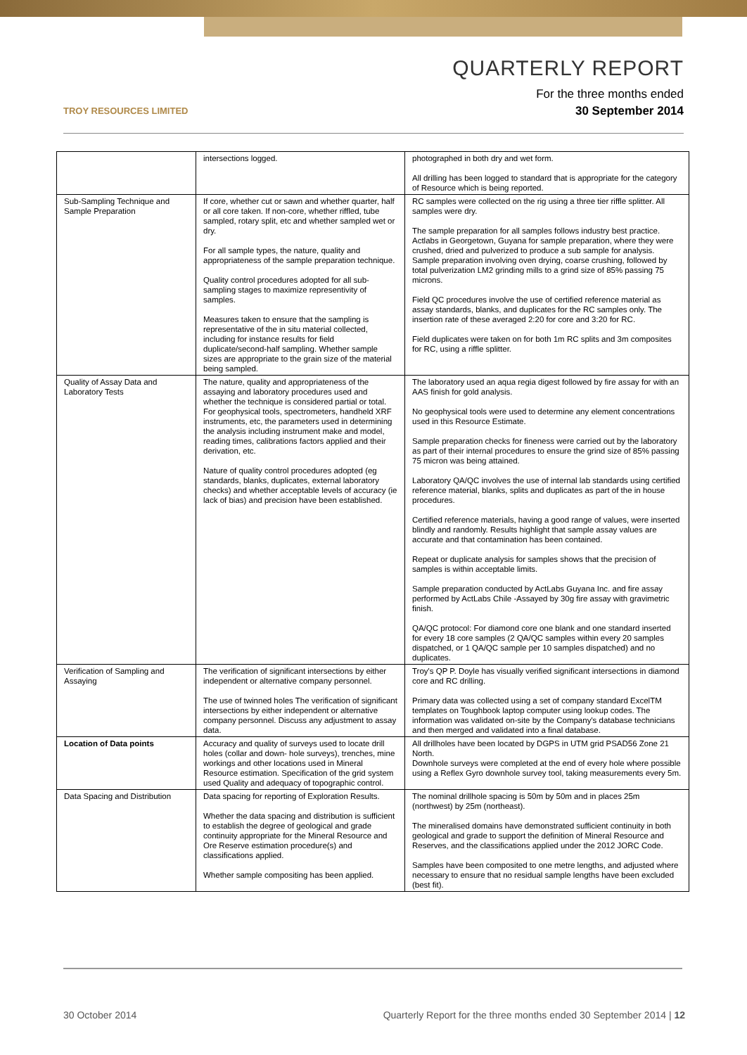TROY RESOURCES LIMITED
QUARTERLY REPORT
For the three months ended
30 September 2014
| | intersections logged. | photographed in both dry and wet form. All drilling has been logged to standard that is appropriate for the category of Resource which is being reported. |
| Sub-Sampling Technique and Sample Preparation | If core, whether cut or sawn and whether quarter, half or all core taken. If non-core, whether riffled, tube sampled, rotary split, etc and whether sampled wet or dry. For all sample types, the nature, quality and appropriateness of the sample preparation technique. Quality control procedures adopted for all sub-sampling stages to maximize representivity of samples. Measures taken to ensure that the sampling is representative of the in situ material collected, including for instance results for field duplicate/second-half sampling. Whether sample sizes are appropriate to the grain size of the material being sampled. | RC samples were collected on the rig using a three tier riffle splitter. All samples were dry. The sample preparation for all samples follows industry best practice. Actlabs in Georgetown, Guyana for sample preparation, where they were crushed, dried and pulverized to produce a sub sample for analysis. Sample preparation involving oven drying, coarse crushing, followed by total pulverization LM2 grinding mills to a grind size of 85% passing 75 microns. Field QC procedures involve the use of certified reference material as assay standards, blanks, and duplicates for the RC samples only. The insertion rate of these averaged 2:20 for core and 3:20 for RC. Field duplicates were taken on for both 1m RC splits and 3m composites for RC, using a riffle splitter. |
| Quality of Assay Data and Laboratory Tests | The nature, quality and appropriateness of the assaying and laboratory procedures used and whether the technique is considered partial or total. For geophysical tools, spectrometers, handheld XRF instruments, etc, the parameters used in determining the analysis including instrument make and model, reading times, calibrations factors applied and their derivation, etc. Nature of quality control procedures adopted (eg standards, blanks, duplicates, external laboratory checks) and whether acceptable levels of accuracy (ie lack of bias) and precision have been established. | The laboratory used an aqua regia digest followed by fire assay for with an AAS finish for gold analysis. No geophysical tools were used to determine any element concentrations used in this Resource Estimate. Sample preparation checks for fineness were carried out by the laboratory as part of their internal procedures to ensure the grind size of 85% passing 75 micron was being attained. Laboratory QA/QC involves the use of internal lab standards using certified reference material, blanks, splits and duplicates as part of the in house procedures. Certified reference materials, having a good range of values, were inserted blindly and randomly. Results highlight that sample assay values are accurate and that contamination has been contained. Repeat or duplicate analysis for samples shows that the precision of samples is within acceptable limits. Sample preparation conducted by ActLabs Guyana Inc. and fire assay performed by ActLabs Chile -Assayed by 30g fire assay with gravimetric finish. QA/QC protocol: For diamond core one blank and one standard inserted for every 18 core samples (2 QA/QC samples within every 20 samples dispatched, or 1 QA/QC sample per 10 samples dispatched) and no duplicates. |
| Verification of Sampling and Assaying | The verification of significant intersections by either independent or alternative company personnel. The use of twinned holes The verification of significant intersections by either independent or alternative company personnel. Discuss any adjustment to assay data. | Troy's QP P. Doyle has visually verified significant intersections in diamond core and RC drilling. Primary data was collected using a set of company standard ExcelTM templates on Toughbook laptop computer using lookup codes. The information was validated on-site by the Company's database technicians and then merged and validated into a final database. |
| Location of Data points | Accuracy and quality of surveys used to locate drill holes (collar and down- hole surveys), trenches, mine workings and other locations used in Mineral Resource estimation. Specification of the grid system used Quality and adequacy of topographic control. | All drillholes have been located by DGPS in UTM grid PSAD56 Zone 21 North. Downhole surveys were completed at the end of every hole where possible using a Reflex Gyro downhole survey tool, taking measurements every 5m. |
| Data Spacing and Distribution | Data spacing for reporting of Exploration Results. Whether the data spacing and distribution is sufficient to establish the degree of geological and grade continuity appropriate for the Mineral Resource and Ore Reserve estimation procedure(s) and classifications applied. Whether sample compositing has been applied. | The nominal drillhole spacing is 50m by 50m and in places 25m (northwest) by 25m (northeast). The mineralised domains have demonstrated sufficient continuity in both geological and grade to support the definition of Mineral Resource and Reserves, and the classifications applied under the 2012 JORC Code. Samples have been composited to one metre lengths, and adjusted where necessary to ensure that no residual sample lengths have been excluded (best fit). |
30 October 2014
Quarterly Report for the three months ended 30 September 2014 | 12